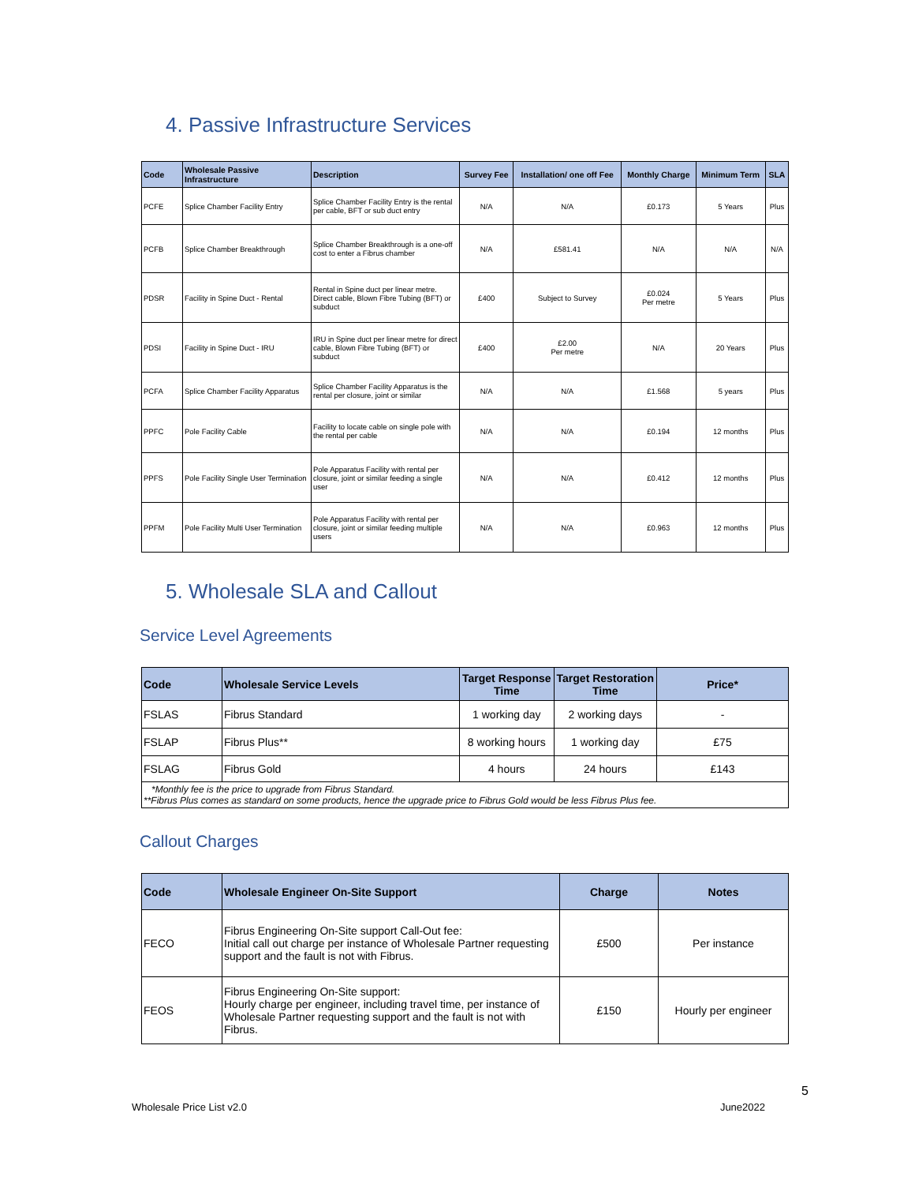4. Passive Infrastructure Services
| Code | Wholesale Passive Infrastructure | Description | Survey Fee | Installation/ one off Fee | Monthly Charge | Minimum Term | SLA |
| --- | --- | --- | --- | --- | --- | --- | --- |
| PCFE | Splice Chamber Facility Entry | Splice Chamber Facility Entry is the rental per cable, BFT or sub duct entry | N/A | N/A | £0.173 | 5 Years | Plus |
| PCFB | Splice Chamber Breakthrough | Splice Chamber Breakthrough is a one-off cost to enter a Fibrus chamber | N/A | £581.41 | N/A | N/A | N/A |
| PDSR | Facility in Spine Duct - Rental | Rental in Spine duct per linear metre. Direct cable, Blown Fibre Tubing (BFT) or subduct | £400 | Subject to Survey | £0.024 Per metre | 5 Years | Plus |
| PDSI | Facility in Spine Duct - IRU | IRU in Spine duct per linear metre for direct cable, Blown Fibre Tubing (BFT) or subduct | £400 | £2.00 Per metre | N/A | 20 Years | Plus |
| PCFA | Splice Chamber Facility Apparatus | Splice Chamber Facility Apparatus is the rental per closure, joint or similar | N/A | N/A | £1.568 | 5 years | Plus |
| PPFC | Pole Facility Cable | Facility to locate cable on single pole with the rental per cable | N/A | N/A | £0.194 | 12 months | Plus |
| PPFS | Pole Facility Single User Termination | Pole Apparatus Facility with rental per closure, joint or similar feeding a single user | N/A | N/A | £0.412 | 12 months | Plus |
| PPFM | Pole Facility Multi User Termination | Pole Apparatus Facility with rental per closure, joint or similar feeding multiple users | N/A | N/A | £0.963 | 12 months | Plus |
5. Wholesale SLA and Callout
Service Level Agreements
| Code | Wholesale Service Levels | Target Response Time | Target Restoration Time | Price* |
| --- | --- | --- | --- | --- |
| FSLAS | Fibrus Standard | 1 working day | 2 working days | - |
| FSLAP | Fibrus Plus** | 8 working hours | 1 working day | £75 |
| FSLAG | Fibrus Gold | 4 hours | 24 hours | £143 |
| *Monthly fee is the price to upgrade from Fibrus Standard. **Fibrus Plus comes as standard on some products, hence the upgrade price to Fibrus Gold would be less Fibrus Plus fee. | | | | |
Callout Charges
| Code | Wholesale Engineer On-Site Support | Charge | Notes |
| --- | --- | --- | --- |
| FECO | Fibrus Engineering On-Site support Call-Out fee: Initial call out charge per instance of Wholesale Partner requesting support and the fault is not with Fibrus. | £500 | Per instance |
| FEOS | Fibrus Engineering On-Site support: Hourly charge per engineer, including travel time, per instance of Wholesale Partner requesting support and the fault is not with Fibrus. | £150 | Hourly per engineer |
5
Wholesale Price List v2.0 June2022